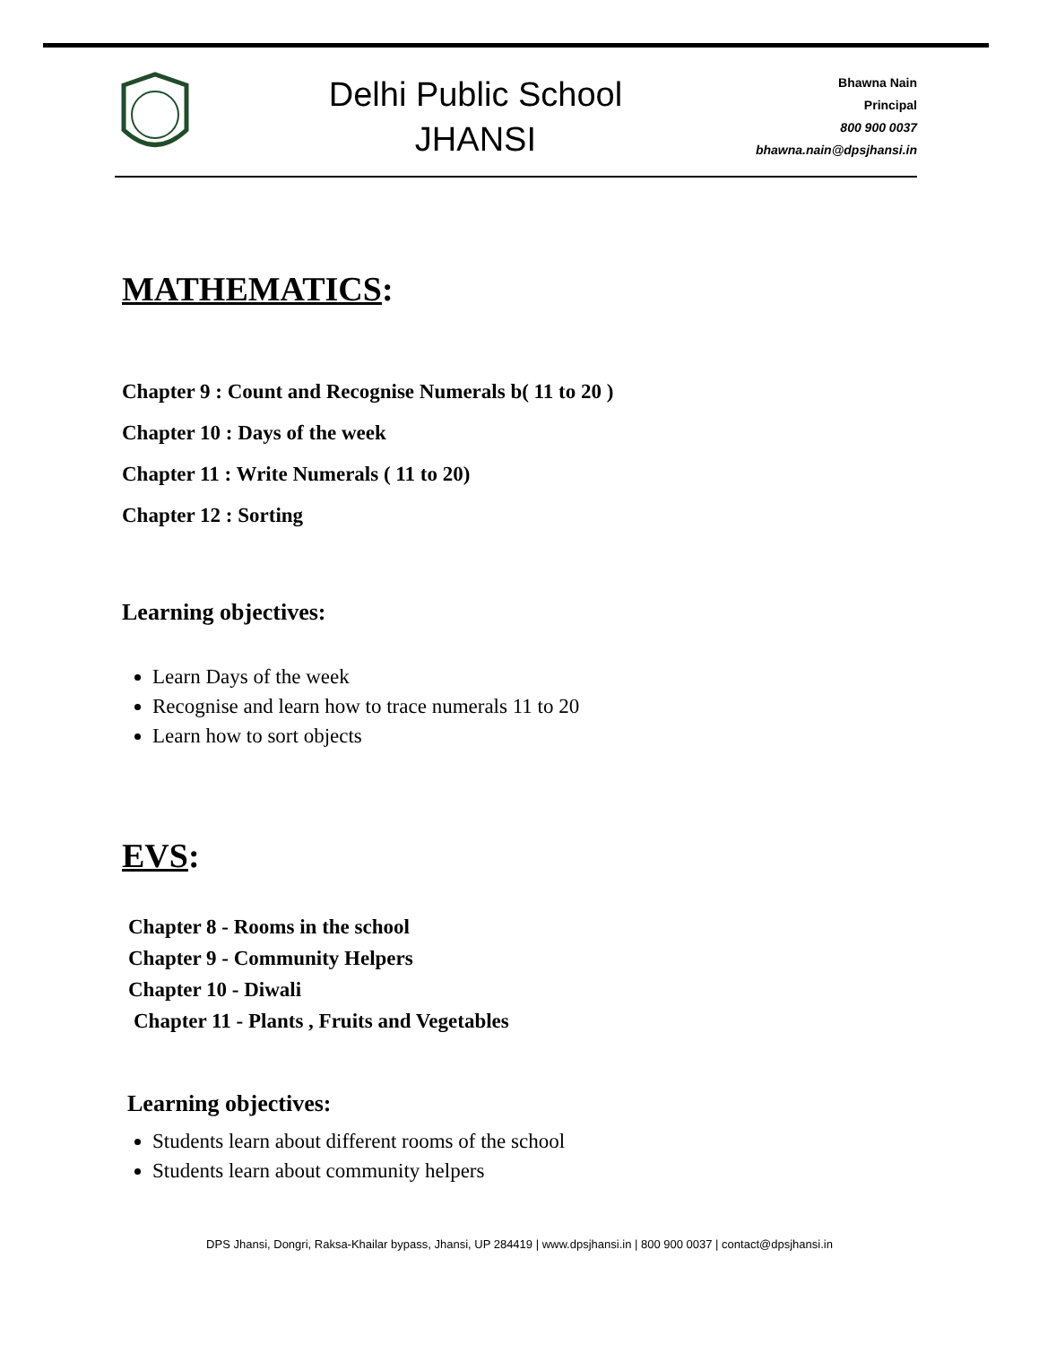Delhi Public School
JHANSI
Bhawna Nain
Principal
800 900 0037
bhawna.nain@dpsjhansi.in
MATHEMATICS:
Chapter 9 : Count and Recognise Numerals b( 11 to 20 )
Chapter 10 : Days of the week
Chapter 11 : Write Numerals ( 11 to 20)
Chapter 12 : Sorting
Learning objectives:
Learn Days of the week
Recognise and learn how to trace numerals 11 to 20
Learn how to sort objects
EVS:
Chapter 8 - Rooms in the school
Chapter 9 - Community Helpers
Chapter 10 - Diwali
Chapter 11 - Plants , Fruits and Vegetables
Learning objectives:
Students learn about different rooms of the school
Students learn about community helpers
DPS Jhansi, Dongri, Raksa-Khailar bypass, Jhansi, UP 284419 | www.dpsjhansi.in | 800 900 0037 | contact@dpsjhansi.in